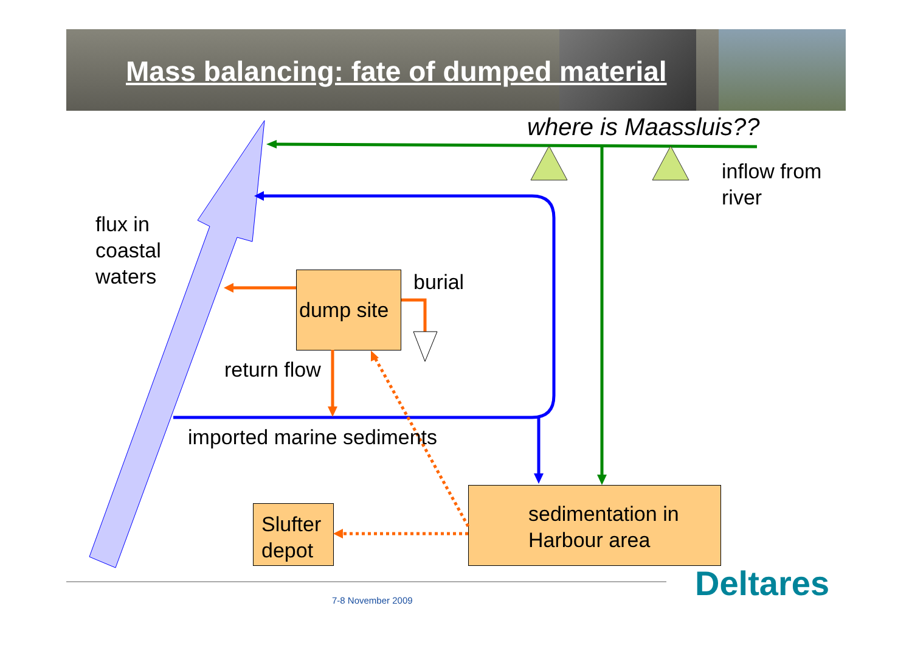Mass balancing: fate of dumped material
where is Maassluis??
inflow from
river
flux in
coastal
waters
dump site
burial
return flow
imported marine sediments
Slufter
depot
sedimentation in
Harbour area
Deltares
7-8 November 2009